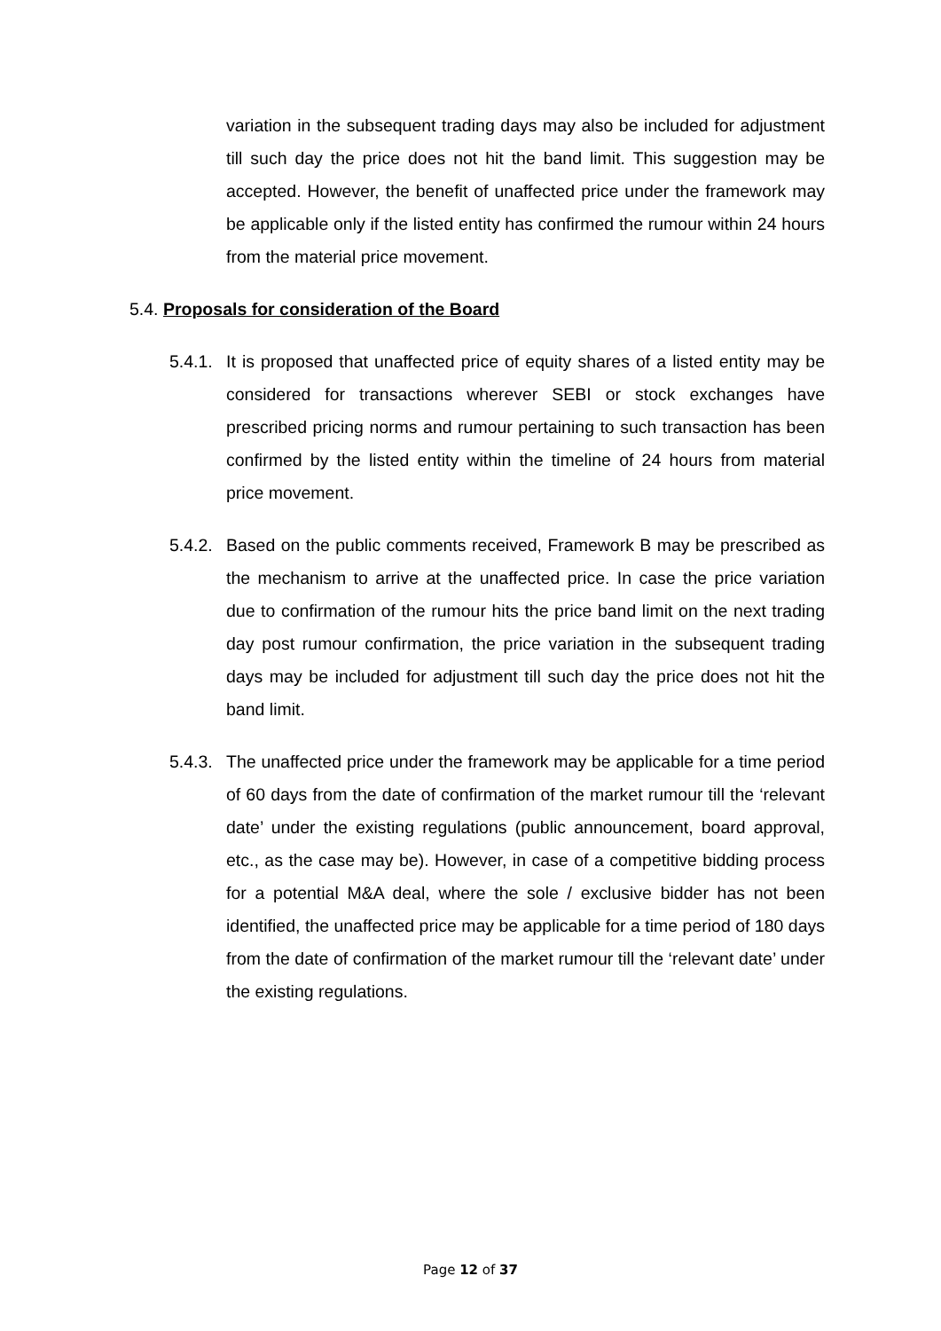variation in the subsequent trading days may also be included for adjustment till such day the price does not hit the band limit. This suggestion may be accepted. However, the benefit of unaffected price under the framework may be applicable only if the listed entity has confirmed the rumour within 24 hours from the material price movement.
5.4. Proposals for consideration of the Board
5.4.1.
It is proposed that unaffected price of equity shares of a listed entity may be considered for transactions wherever SEBI or stock exchanges have prescribed pricing norms and rumour pertaining to such transaction has been confirmed by the listed entity within the timeline of 24 hours from material price movement.
5.4.2.
Based on the public comments received, Framework B may be prescribed as the mechanism to arrive at the unaffected price. In case the price variation due to confirmation of the rumour hits the price band limit on the next trading day post rumour confirmation, the price variation in the subsequent trading days may be included for adjustment till such day the price does not hit the band limit.
5.4.3.
The unaffected price under the framework may be applicable for a time period of 60 days from the date of confirmation of the market rumour till the ‘relevant date’ under the existing regulations (public announcement, board approval, etc., as the case may be). However, in case of a competitive bidding process for a potential M&A deal, where the sole / exclusive bidder has not been identified, the unaffected price may be applicable for a time period of 180 days from the date of confirmation of the market rumour till the ‘relevant date’ under the existing regulations.
Page 12 of 37